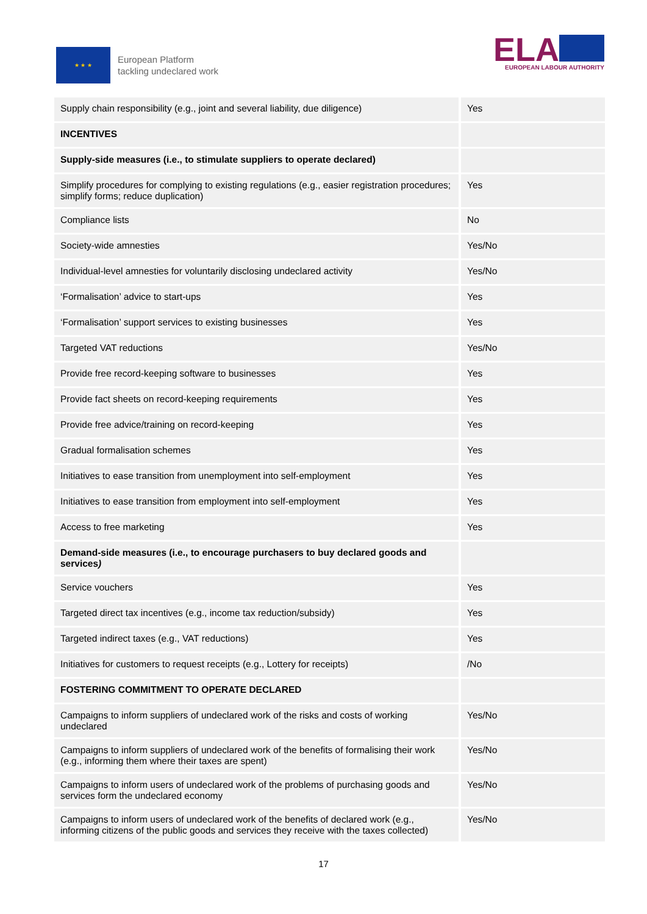★ ★ ★
European Platform
tackling undeclared work
ELA
EUROPEAN LABOUR AUTHORITY
| Supply chain responsibility (e.g., joint and several liability, due diligence) | Yes |
| INCENTIVES | |
| Supply-side measures (i.e., to stimulate suppliers to operate declared) | |
| Simplify procedures for complying to existing regulations (e.g., easier registration procedures; simplify forms; reduce duplication) | Yes |
| Compliance lists | No |
| Society-wide amnesties | Yes/No |
| Individual-level amnesties for voluntarily disclosing undeclared activity | Yes/No |
| ‘Formalisation’ advice to start-ups | Yes |
| ‘Formalisation’ support services to existing businesses | Yes |
| Targeted VAT reductions | Yes/No |
| Provide free record-keeping software to businesses | Yes |
| Provide fact sheets on record-keeping requirements | Yes |
| Provide free advice/training on record-keeping | Yes |
| Gradual formalisation schemes | Yes |
| Initiatives to ease transition from unemployment into self-employment | Yes |
| Initiatives to ease transition from employment into self-employment | Yes |
| Access to free marketing | Yes |
| Demand-side measures (i.e., to encourage purchasers to buy declared goods and services ) | |
| Service vouchers | Yes |
| Targeted direct tax incentives (e.g., income tax reduction/subsidy) | Yes |
| Targeted indirect taxes (e.g., VAT reductions) | Yes |
| Initiatives for customers to request receipts (e.g., Lottery for receipts) | /No |
| FOSTERING COMMITMENT TO OPERATE DECLARED | |
| Campaigns to inform suppliers of undeclared work of the risks and costs of working undeclared | Yes/No |
| Campaigns to inform suppliers of undeclared work of the benefits of formalising their work (e.g., informing them where their taxes are spent) | Yes/No |
| Campaigns to inform users of undeclared work of the problems of purchasing goods and services form the undeclared economy | Yes/No |
| Campaigns to inform users of undeclared work of the benefits of declared work (e.g., informing citizens of the public goods and services they receive with the taxes collected) | Yes/No |
17